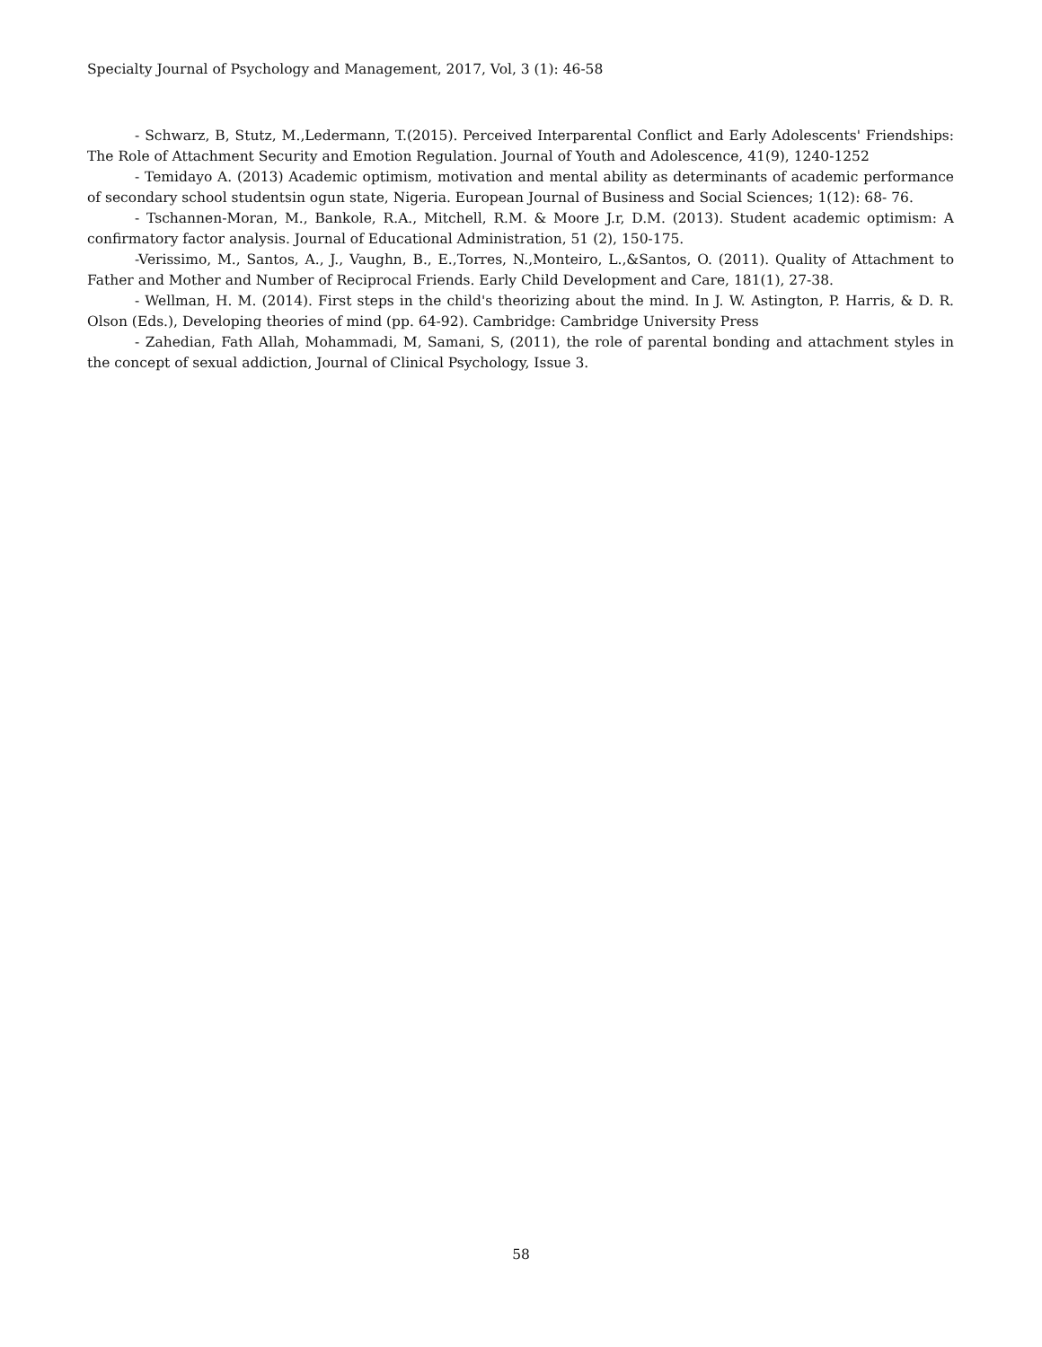Specialty Journal of Psychology and Management, 2017, Vol, 3 (1): 46-58
- Schwarz, B, Stutz, M.,Ledermann, T.(2015). Perceived Interparental Conflict and Early Adolescents' Friendships: The Role of Attachment Security and Emotion Regulation. Journal of Youth and Adolescence, 41(9), 1240-1252
- Temidayo A. (2013) Academic optimism, motivation and mental ability as determinants of academic performance of secondary school studentsin ogun state, Nigeria. European Journal of Business and Social Sciences; 1(12): 68- 76.
- Tschannen-Moran, M., Bankole, R.A., Mitchell, R.M. & Moore J.r, D.M. (2013). Student academic optimism: A confirmatory factor analysis. Journal of Educational Administration, 51 (2), 150-175.
-Verissimo, M., Santos, A., J., Vaughn, B., E.,Torres, N.,Monteiro, L.,&Santos, O. (2011). Quality of Attachment to Father and Mother and Number of Reciprocal Friends. Early Child Development and Care, 181(1), 27-38.
- Wellman, H. M. (2014). First steps in the child's theorizing about the mind. In J. W. Astington, P. Harris, & D. R. Olson (Eds.), Developing theories of mind (pp. 64-92). Cambridge: Cambridge University Press
- Zahedian, Fath Allah, Mohammadi, M, Samani, S, (2011), the role of parental bonding and attachment styles in the concept of sexual addiction, Journal of Clinical Psychology, Issue 3.
58